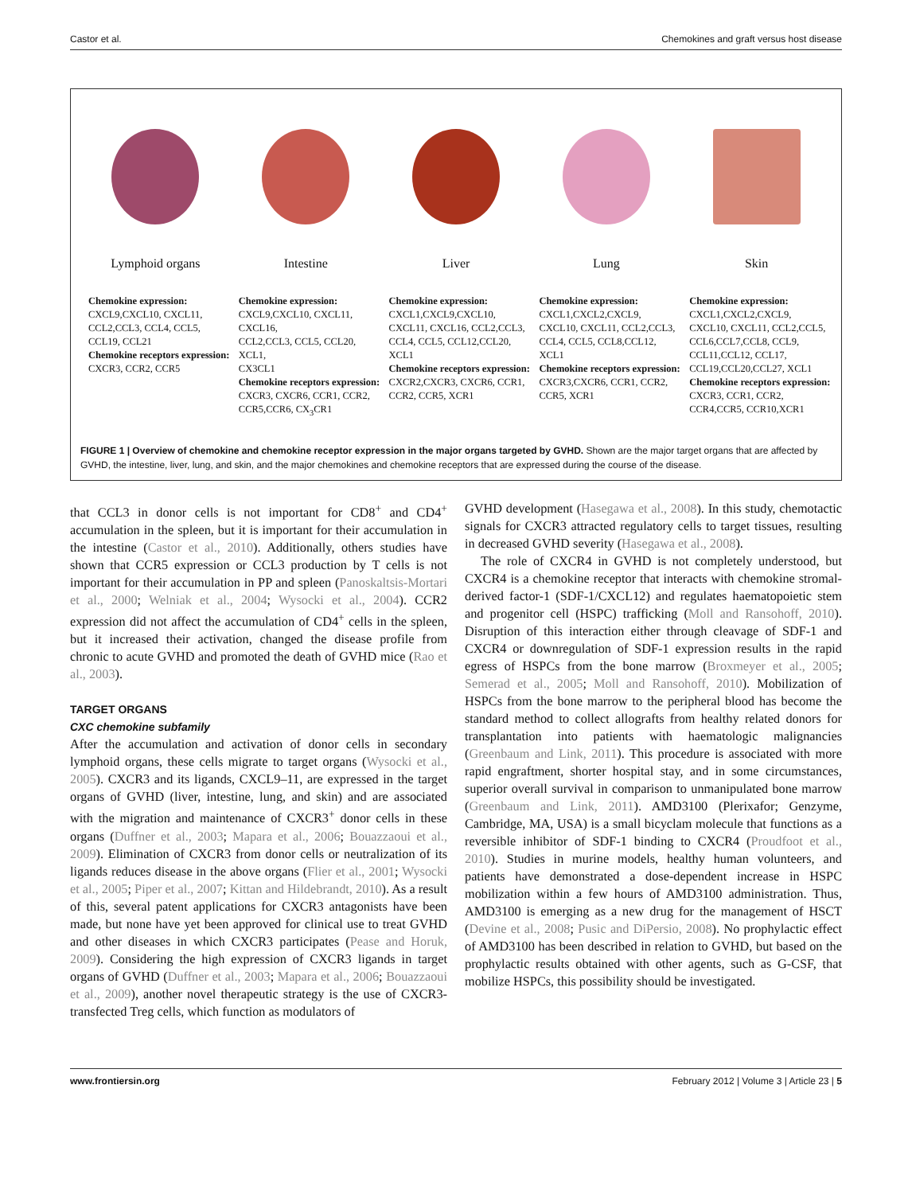Castor et al. Chemokines and graft versus host disease
Lymphoid organs Intestine Liver Lung Skin
Chemokine expression:
CXCL9,CXCL10, CXCL11, CCL2,CCL3, CCL4, CCL5, CCL19, CCL21
Chemokine receptors expression:
CXCR3, CCR2, CCR5
Chemokine expression:
CXCL9,CXCL10, CXCL11, CXCL16,
CCL2,CCL3, CCL5, CCL20, XCL1,
CX3CL1
Chemokine receptors expression:
CXCR3, CXCR6, CCR1, CCR2, CCR5,CCR6, CX<sub>3</sub>CR1
Chemokine expression:
CXCL1,CXCL9,CXCL10, CXCL11, CXCL16, CCL2,CCL3, CCL4, CCL5, CCL12,CCL20,
XCL1
Chemokine receptors expression:
CXCR2,CXCR3, CXCR6, CCR1, CCR2, CCR5, XCR1
Chemokine expression:
CXCL1,CXCL2,CXCL9, CXCL10, CXCL11, CCL2,CCL3, CCL4, CCL5, CCL8,CCL12,
XCL1
Chemokine receptors expression:
CXCR3,CXCR6, CCR1, CCR2, CCR5, XCR1
Chemokine expression:
CXCL1,CXCL2,CXCL9, CXCL10, CXCL11, CCL2,CCL5, CCL6,CCL7,CCL8, CCL9, CCL11,CCL12, CCL17, CCL19,CCL20,CCL27, XCL1
Chemokine receptors expression:
CXCR3, CCR1, CCR2, CCR4,CCR5, CCR10,XCR1
FIGURE 1 | Overview of chemokine and chemokine receptor expression in the major organs targeted by GVHD. Shown are the major target organs that are affected by GVHD, the intestine, liver, lung, and skin, and the major chemokines and chemokine receptors that are expressed during the course of the disease.
that CCL3 in donor cells is not important for CD8<sup>+</sup> and CD4<sup>+</sup> accumulation in the spleen, but it is important for their accumulation in the intestine (Castor et al., 2010). Additionally, others studies have shown that CCR5 expression or CCL3 production by T cells is not important for their accumulation in PP and spleen (Panoskaltsis-Mortari et al., 2000; Welniak et al., 2004; Wysocki et al., 2004). CCR2 expression did not affect the accumulation of CD4<sup>+</sup> cells in the spleen, but it increased their activation, changed the disease profile from chronic to acute GVHD and promoted the death of GVHD mice (Rao et al., 2003).
TARGET ORGANS
CXC chemokine subfamily
After the accumulation and activation of donor cells in secondary lymphoid organs, these cells migrate to target organs (Wysocki et al., 2005). CXCR3 and its ligands, CXCL9–11, are expressed in the target organs of GVHD (liver, intestine, lung, and skin) and are associated with the migration and maintenance of CXCR3<sup>+</sup> donor cells in these organs (Duffner et al., 2003; Mapara et al., 2006; Bouazzaoui et al., 2009). Elimination of CXCR3 from donor cells or neutralization of its ligands reduces disease in the above organs (Flier et al., 2001; Wysocki et al., 2005; Piper et al., 2007; Kittan and Hildebrandt, 2010). As a result of this, several patent applications for CXCR3 antagonists have been made, but none have yet been approved for clinical use to treat GVHD and other diseases in which CXCR3 participates (Pease and Horuk, 2009). Considering the high expression of CXCR3 ligands in target organs of GVHD (Duffner et al., 2003; Mapara et al., 2006; Bouazzaoui et al., 2009), another novel therapeutic strategy is the use of CXCR3-transfected Treg cells, which function as modulators of
GVHD development (Hasegawa et al., 2008). In this study, chemotactic signals for CXCR3 attracted regulatory cells to target tissues, resulting in decreased GVHD severity (Hasegawa et al., 2008).
The role of CXCR4 in GVHD is not completely understood, but CXCR4 is a chemokine receptor that interacts with chemokine stromal-derived factor-1 (SDF-1/CXCL12) and regulates haematopoietic stem and progenitor cell (HSPC) trafficking (Moll and Ransohoff, 2010). Disruption of this interaction either through cleavage of SDF-1 and CXCR4 or downregulation of SDF-1 expression results in the rapid egress of HSPCs from the bone marrow (Broxmeyer et al., 2005; Semerad et al., 2005; Moll and Ransohoff, 2010). Mobilization of HSPCs from the bone marrow to the peripheral blood has become the standard method to collect allografts from healthy related donors for transplantation into patients with haematologic malignancies (Greenbaum and Link, 2011). This procedure is associated with more rapid engraftment, shorter hospital stay, and in some circumstances, superior overall survival in comparison to unmanipulated bone marrow (Greenbaum and Link, 2011). AMD3100 (Plerixafor; Genzyme, Cambridge, MA, USA) is a small bicyclam molecule that functions as a reversible inhibitor of SDF-1 binding to CXCR4 (Proudfoot et al., 2010). Studies in murine models, healthy human volunteers, and patients have demonstrated a dose-dependent increase in HSPC mobilization within a few hours of AMD3100 administration. Thus, AMD3100 is emerging as a new drug for the management of HSCT (Devine et al., 2008; Pusic and DiPersio, 2008). No prophylactic effect of AMD3100 has been described in relation to GVHD, but based on the prophylactic results obtained with other agents, such as G-CSF, that mobilize HSPCs, this possibility should be investigated.
www.frontiersin.org February 2012 | Volume 3 | Article 23 | 5